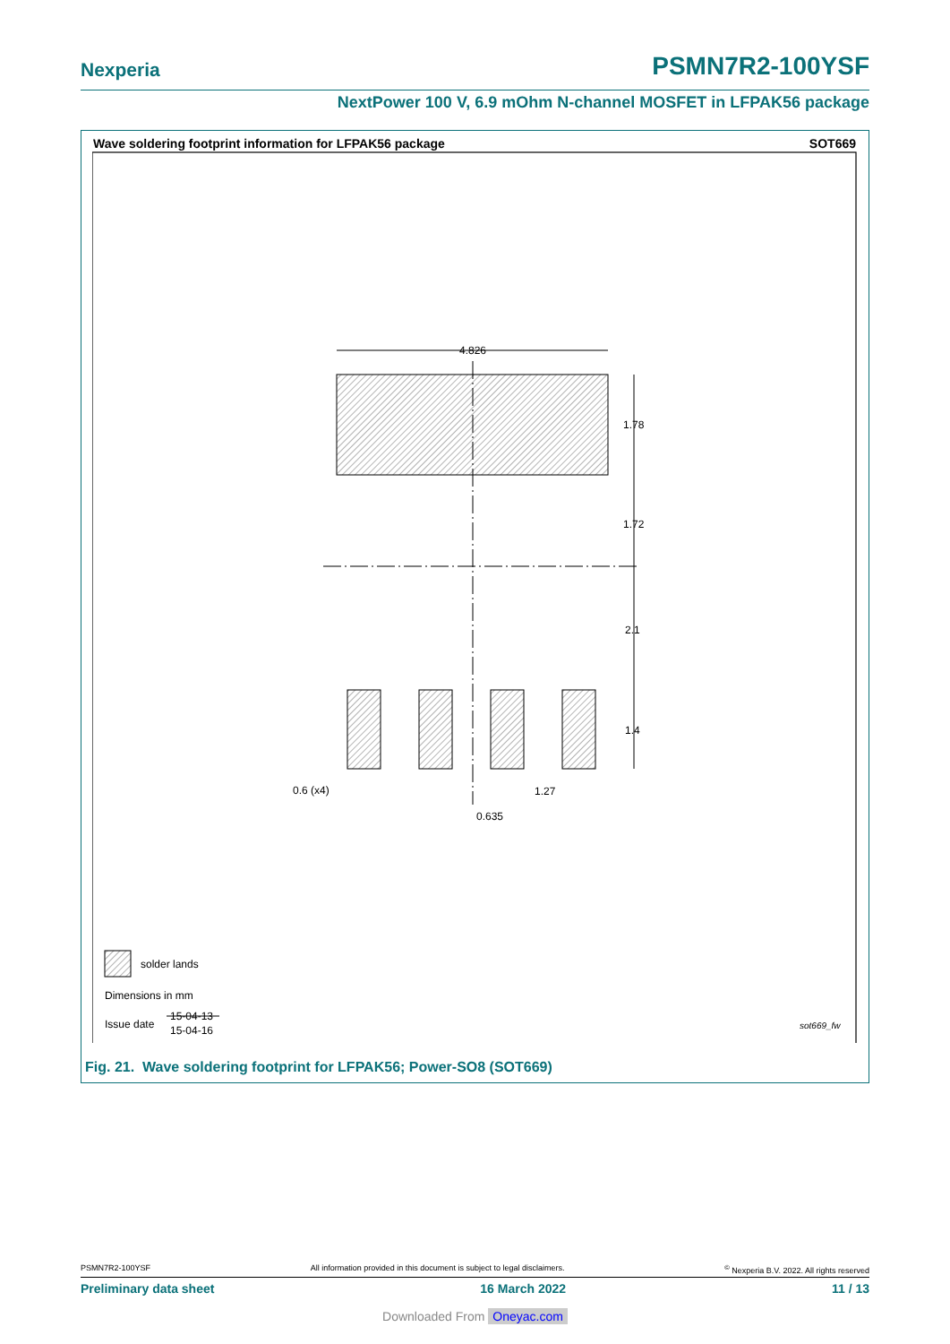Nexperia PSMN7R2-100YSF
NextPower 100 V, 6.9 mOhm N-channel MOSFET in LFPAK56 package
Wave soldering footprint information for LFPAK56 package SOT669
4.826
1.78
1.72
2.1
1.4
0.6 (x4)
1.27
0.635
solder lands
Dimensions in mm
Issue date
15-04-13
15-04-16
sot669_fw
Fig. 21. Wave soldering footprint for LFPAK56; Power-SO8 (SOT669)
PSMN7R2-100YSF All information provided in this document is subject to legal disclaimers.<sup>©</sup> Nexperia B.V. 2022. All rights reserved
Preliminary data sheet 16 March 2022 11 / 13
Downloaded From Oneyac.com